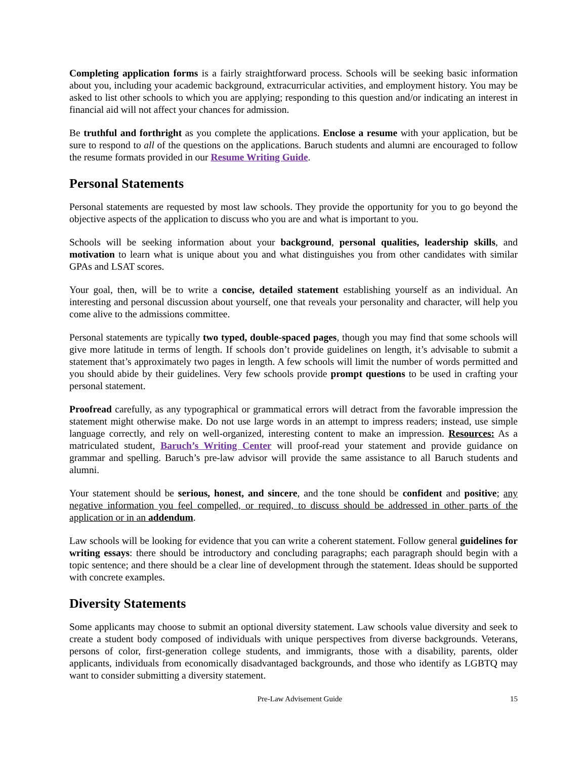Completing application forms is a fairly straightforward process. Schools will be seeking basic information about you, including your academic background, extracurricular activities, and employment history. You may be asked to list other schools to which you are applying; responding to this question and/or indicating an interest in financial aid will not affect your chances for admission.
Be truthful and forthright as you complete the applications. Enclose a resume with your application, but be sure to respond to all of the questions on the applications. Baruch students and alumni are encouraged to follow the resume formats provided in our Resume Writing Guide.
Personal Statements
Personal statements are requested by most law schools. They provide the opportunity for you to go beyond the objective aspects of the application to discuss who you are and what is important to you.
Schools will be seeking information about your background, personal qualities, leadership skills, and motivation to learn what is unique about you and what distinguishes you from other candidates with similar GPAs and LSAT scores.
Your goal, then, will be to write a concise, detailed statement establishing yourself as an individual. An interesting and personal discussion about yourself, one that reveals your personality and character, will help you come alive to the admissions committee.
Personal statements are typically two typed, double-spaced pages, though you may find that some schools will give more latitude in terms of length. If schools don’t provide guidelines on length, it’s advisable to submit a statement that’s approximately two pages in length. A few schools will limit the number of words permitted and you should abide by their guidelines. Very few schools provide prompt questions to be used in crafting your personal statement.
Proofread carefully, as any typographical or grammatical errors will detract from the favorable impression the statement might otherwise make. Do not use large words in an attempt to impress readers; instead, use simple language correctly, and rely on well-organized, interesting content to make an impression. Resources: As a matriculated student, Baruch’s Writing Center will proof-read your statement and provide guidance on grammar and spelling. Baruch’s pre-law advisor will provide the same assistance to all Baruch students and alumni.
Your statement should be serious, honest, and sincere, and the tone should be confident and positive; any negative information you feel compelled, or required, to discuss should be addressed in other parts of the application or in an addendum.
Law schools will be looking for evidence that you can write a coherent statement. Follow general guidelines for writing essays: there should be introductory and concluding paragraphs; each paragraph should begin with a topic sentence; and there should be a clear line of development through the statement. Ideas should be supported with concrete examples.
Diversity Statements
Some applicants may choose to submit an optional diversity statement. Law schools value diversity and seek to create a student body composed of individuals with unique perspectives from diverse backgrounds. Veterans, persons of color, first-generation college students, and immigrants, those with a disability, parents, older applicants, individuals from economically disadvantaged backgrounds, and those who identify as LGBTQ may want to consider submitting a diversity statement.
Pre-Law Advisement Guide 15